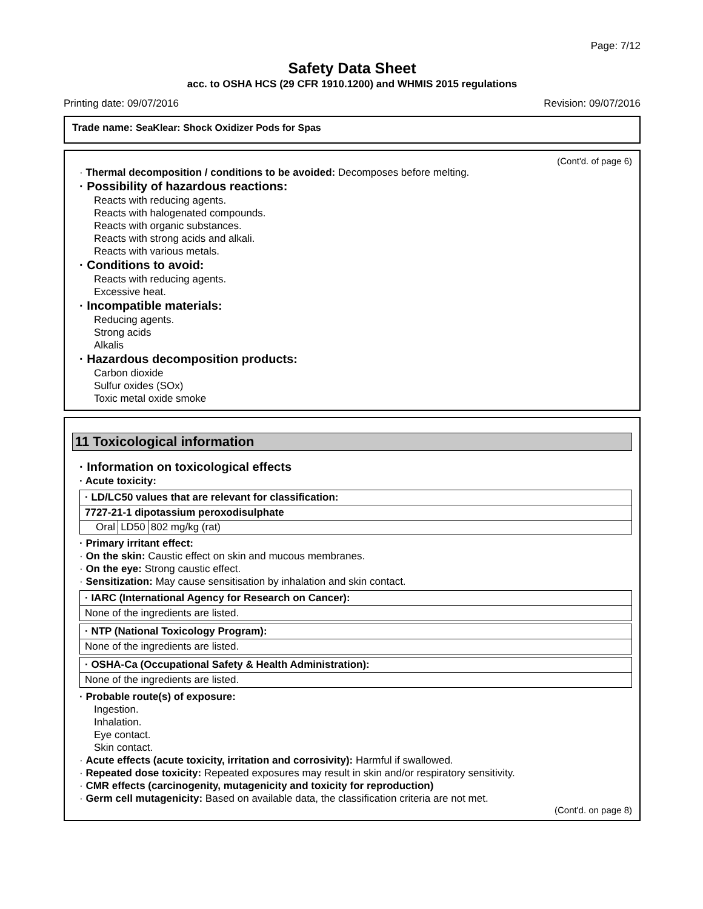Page: 7/12
Safety Data Sheet
acc. to OSHA HCS (29 CFR 1910.1200) and WHMIS 2015 regulations
Printing date: 09/07/2016 Revision: 09/07/2016
Trade name: SeaKlear: Shock Oxidizer Pods for Spas
(Cont'd. of page 6)
· Thermal decomposition / conditions to be avoided: Decomposes before melting.
· Possibility of hazardous reactions:
Reacts with reducing agents.
Reacts with halogenated compounds.
Reacts with organic substances.
Reacts with strong acids and alkali.
Reacts with various metals.
· Conditions to avoid:
Reacts with reducing agents.
Excessive heat.
· Incompatible materials:
Reducing agents.
Strong acids
Alkalis
· Hazardous decomposition products:
Carbon dioxide
Sulfur oxides (SOx)
Toxic metal oxide smoke
11 Toxicological information
· Information on toxicological effects
· Acute toxicity:
| · LD/LC50 values that are relevant for classification: |
| 7727-21-1 dipotassium peroxodisulphate |
| / Oral / LD50 / 802 mg/kg (rat) / |
· Primary irritant effect:
· On the skin: Caustic effect on skin and mucous membranes.
· On the eye: Strong caustic effect.
· Sensitization: May cause sensitisation by inhalation and skin contact.
| · IARC (International Agency for Research on Cancer): |
| None of the ingredients are listed. |
| · NTP (National Toxicology Program): |
| None of the ingredients are listed. |
| · OSHA-Ca (Occupational Safety & Health Administration): |
| None of the ingredients are listed. |
· Probable route(s) of exposure:
Ingestion.
Inhalation.
Eye contact.
Skin contact.
· Acute effects (acute toxicity, irritation and corrosivity): Harmful if swallowed.
· Repeated dose toxicity: Repeated exposures may result in skin and/or respiratory sensitivity.
· CMR effects (carcinogenity, mutagenicity and toxicity for reproduction)
· Germ cell mutagenicity: Based on available data, the classification criteria are not met.
(Cont'd. on page 8)